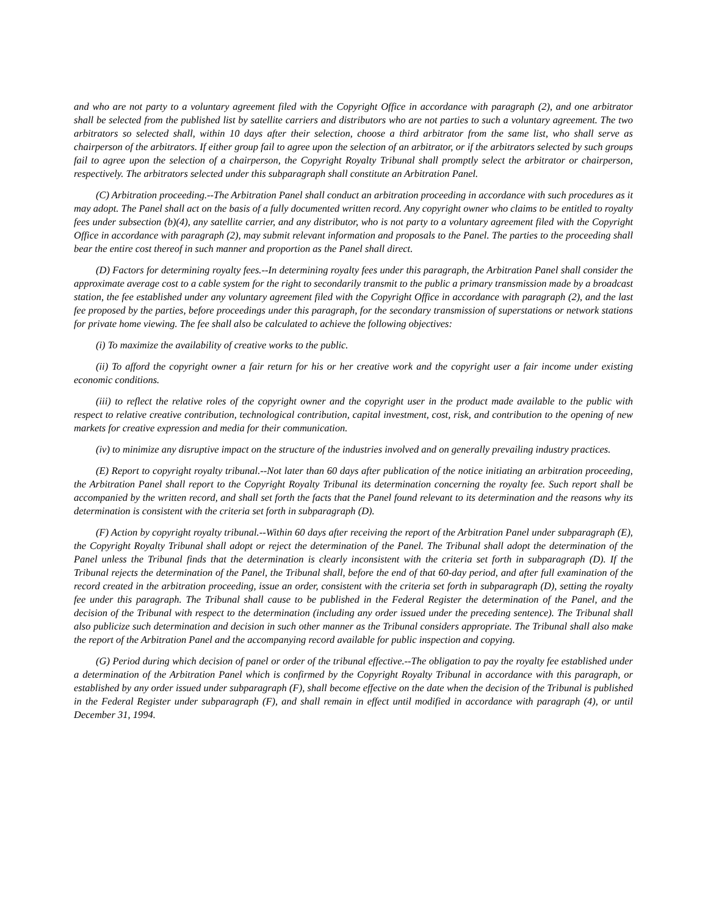and who are not party to a voluntary agreement filed with the Copyright Office in accordance with paragraph (2), and one arbitrator shall be selected from the published list by satellite carriers and distributors who are not parties to such a voluntary agreement. The two arbitrators so selected shall, within 10 days after their selection, choose a third arbitrator from the same list, who shall serve as chairperson of the arbitrators. If either group fail to agree upon the selection of an arbitrator, or if the arbitrators selected by such groups fail to agree upon the selection of a chairperson, the Copyright Royalty Tribunal shall promptly select the arbitrator or chairperson, respectively. The arbitrators selected under this subparagraph shall constitute an Arbitration Panel.
(C) Arbitration proceeding.--The Arbitration Panel shall conduct an arbitration proceeding in accordance with such procedures as it may adopt. The Panel shall act on the basis of a fully documented written record. Any copyright owner who claims to be entitled to royalty fees under subsection (b)(4), any satellite carrier, and any distributor, who is not party to a voluntary agreement filed with the Copyright Office in accordance with paragraph (2), may submit relevant information and proposals to the Panel. The parties to the proceeding shall bear the entire cost thereof in such manner and proportion as the Panel shall direct.
(D) Factors for determining royalty fees.--In determining royalty fees under this paragraph, the Arbitration Panel shall consider the approximate average cost to a cable system for the right to secondarily transmit to the public a primary transmission made by a broadcast station, the fee established under any voluntary agreement filed with the Copyright Office in accordance with paragraph (2), and the last fee proposed by the parties, before proceedings under this paragraph, for the secondary transmission of superstations or network stations for private home viewing. The fee shall also be calculated to achieve the following objectives:
(i) To maximize the availability of creative works to the public.
(ii) To afford the copyright owner a fair return for his or her creative work and the copyright user a fair income under existing economic conditions.
(iii) to reflect the relative roles of the copyright owner and the copyright user in the product made available to the public with respect to relative creative contribution, technological contribution, capital investment, cost, risk, and contribution to the opening of new markets for creative expression and media for their communication.
(iv) to minimize any disruptive impact on the structure of the industries involved and on generally prevailing industry practices.
(E) Report to copyright royalty tribunal.--Not later than 60 days after publication of the notice initiating an arbitration proceeding, the Arbitration Panel shall report to the Copyright Royalty Tribunal its determination concerning the royalty fee. Such report shall be accompanied by the written record, and shall set forth the facts that the Panel found relevant to its determination and the reasons why its determination is consistent with the criteria set forth in subparagraph (D).
(F) Action by copyright royalty tribunal.--Within 60 days after receiving the report of the Arbitration Panel under subparagraph (E), the Copyright Royalty Tribunal shall adopt or reject the determination of the Panel. The Tribunal shall adopt the determination of the Panel unless the Tribunal finds that the determination is clearly inconsistent with the criteria set forth in subparagraph (D). If the Tribunal rejects the determination of the Panel, the Tribunal shall, before the end of that 60-day period, and after full examination of the record created in the arbitration proceeding, issue an order, consistent with the criteria set forth in subparagraph (D), setting the royalty fee under this paragraph. The Tribunal shall cause to be published in the Federal Register the determination of the Panel, and the decision of the Tribunal with respect to the determination (including any order issued under the preceding sentence). The Tribunal shall also publicize such determination and decision in such other manner as the Tribunal considers appropriate. The Tribunal shall also make the report of the Arbitration Panel and the accompanying record available for public inspection and copying.
(G) Period during which decision of panel or order of the tribunal effective.--The obligation to pay the royalty fee established under a determination of the Arbitration Panel which is confirmed by the Copyright Royalty Tribunal in accordance with this paragraph, or established by any order issued under subparagraph (F), shall become effective on the date when the decision of the Tribunal is published in the Federal Register under subparagraph (F), and shall remain in effect until modified in accordance with paragraph (4), or until December 31, 1994.